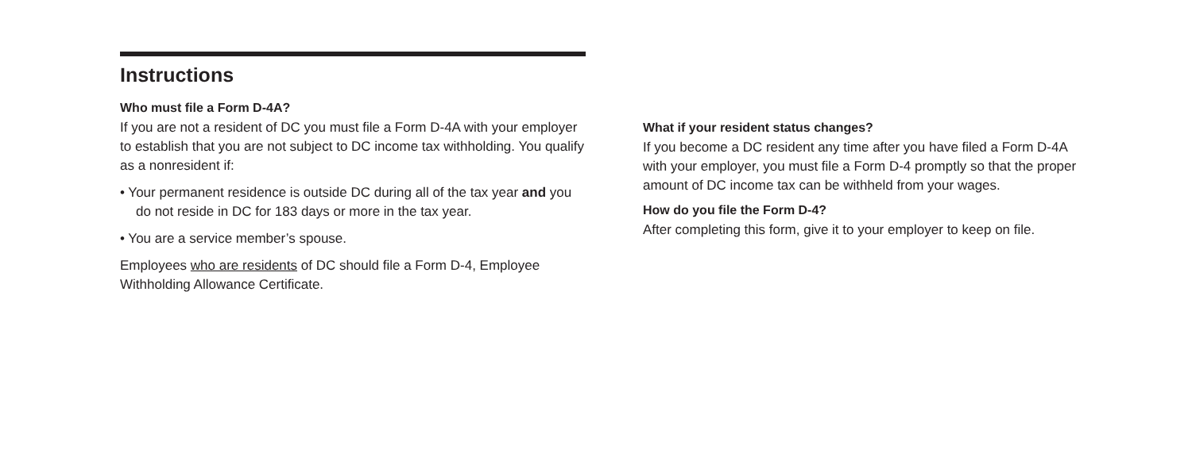Instructions
Who must file a Form D-4A?
If you are not a resident of DC you must file a Form D-4A with your employer to establish that you are not subject to DC income tax withholding. You qualify as a nonresident if:
• Your permanent residence is outside DC during all of the tax year and you do not reside in DC for 183 days or more in the tax year.
• You are a service member’s spouse.
Employees who are residents of DC should file a Form D-4, Employee Withholding Allowance Certificate.
What if your resident status changes?
If you become a DC resident any time after you have filed a Form D-4A with your employer, you must file a Form D-4 promptly so that the proper amount of DC income tax can be withheld from your wages.
How do you file the Form D-4?
After completing this form, give it to your employer to keep on file.